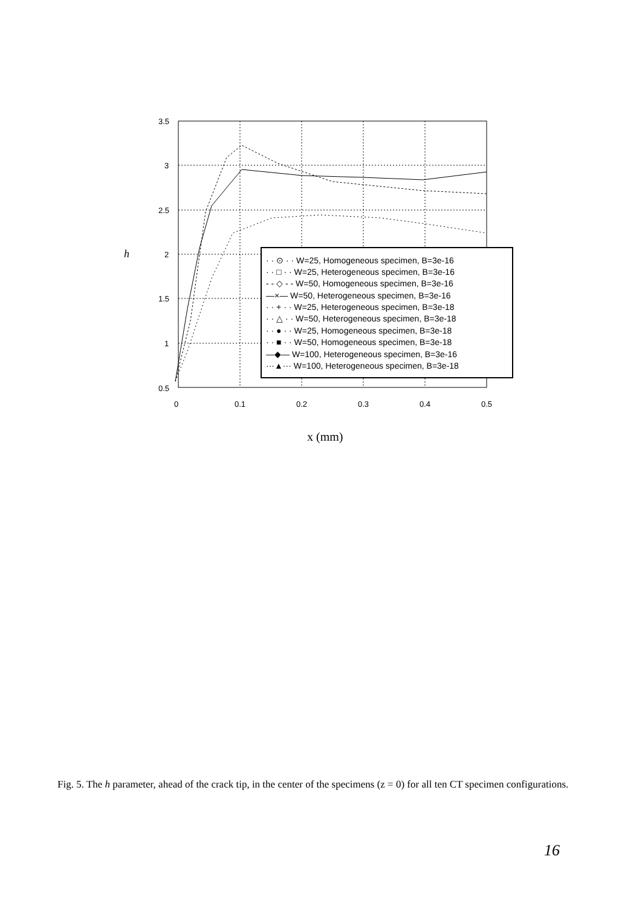3.5
3
2.5
2
1.5
1
0.5
0
0.1
0.2
0.3
0.4
0.5
h
x (mm)
· · ⊙ · · W=25, Homogeneous specimen, B=3e-16
· · □ · · W=25, Heterogeneous specimen, B=3e-16
- - ◇ - - W=50, Homogeneous specimen, B=3e-16
—×— W=50, Heterogeneous specimen, B=3e-16
· · + · · W=25, Heterogeneous specimen, B=3e-18
· · △ · · W=50, Heterogeneous specimen, B=3e-18
· · ● · · W=25, Homogeneous specimen, B=3e-18
· · ■ · · W=50, Homogeneous specimen, B=3e-18
—◆— W=100, Heterogeneous specimen, B=3e-16
···▲··· W=100, Heterogeneous specimen, B=3e-18
Fig. 5. The h parameter, ahead of the crack tip, in the center of the specimens (z = 0) for all ten CT specimen configurations.
16